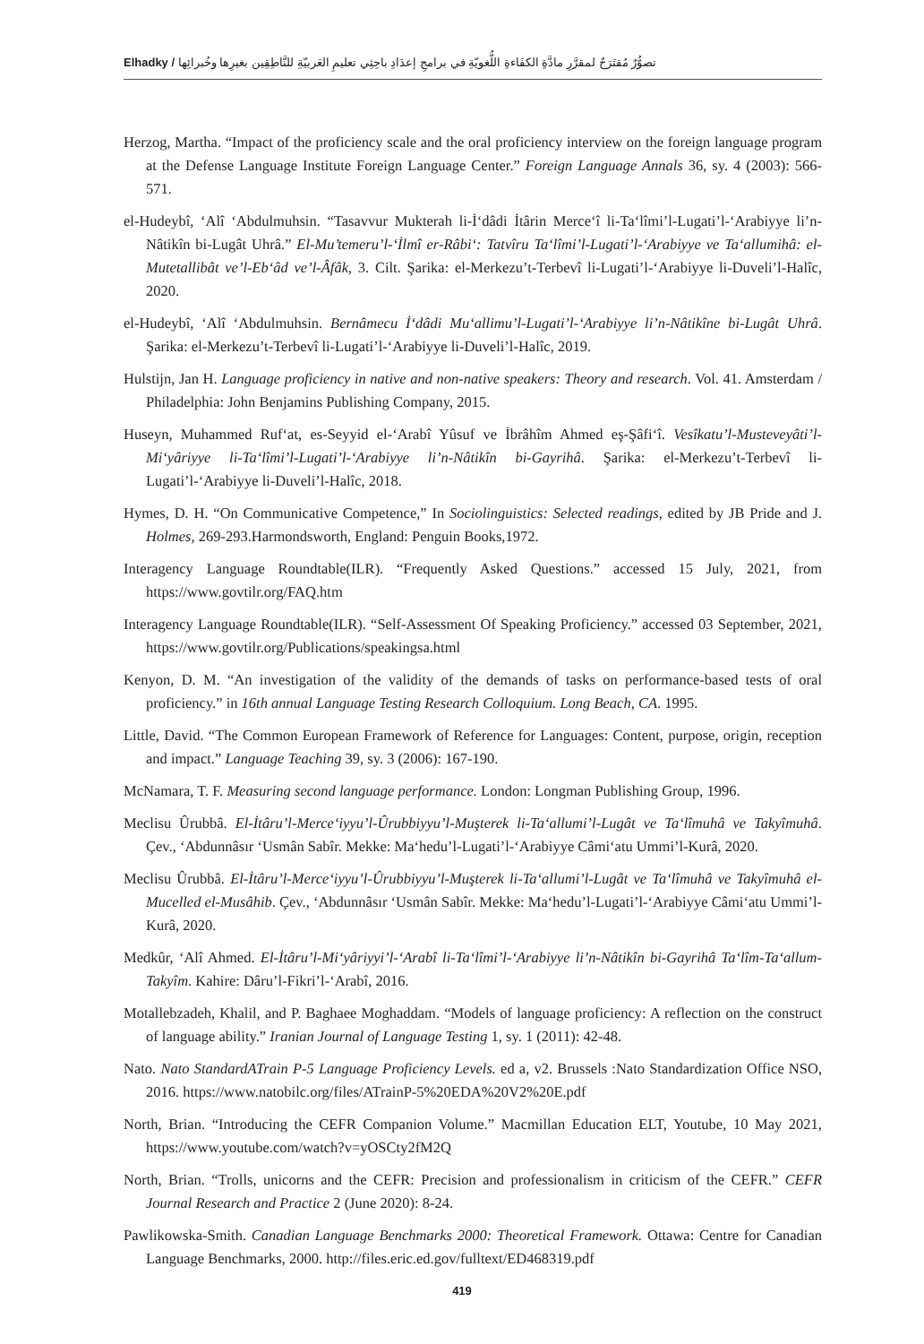Elhadky / تصوُّرٌ مُقتَرَحٌ لمقرَّرِ مادَّةِ الكفَاءةِ اللُّغويّةِ في برامجِ إعدَادِ باحِثِي تعليمِ العَربيّةِ للنَّاطِقِين بغيرِها وخُبرائِها
Herzog, Martha. “Impact of the proficiency scale and the oral proficiency interview on the foreign language program at the Defense Language Institute Foreign Language Center.” Foreign Language Annals 36, sy. 4 (2003): 566-571.
el-Hudeybî, ‘Alî ‘Abdulmuhsin. “Tasavvur Mukterah li-İ‘dâdi İtârin Merce‘î li-Ta‘lîmi’l-Lugati’l-‘Arabiyye li’n-Nâtikîn bi-Lugât Uhrâ.” El-Mu’temeru’l-‘İlmî er-Râbi‘: Tatvîru Ta‘lîmi’l-Lugati’l-‘Arabiyye ve Ta‘allumihâ: el-Mutetallibât ve’l-Eb‘âd ve’l-Âfâk, 3. Cilt. Şarika: el-Merkezu’t-Terbevî li-Lugati’l-‘Arabiyye li-Duveli’l-Halîc, 2020.
el-Hudeybî, ‘Alî ‘Abdulmuhsin. Bernâmecu İ‘dâdi Mu‘allimu’l-Lugati’l-‘Arabiyye li’n-Nâtikîne bi-Lugât Uhrâ. Şarika: el-Merkezu’t-Terbevî li-Lugati’l-‘Arabiyye li-Duveli’l-Halîc, 2019.
Hulstijn, Jan H. Language proficiency in native and non-native speakers: Theory and research. Vol. 41. Amsterdam / Philadelphia: John Benjamins Publishing Company, 2015.
Huseyn, Muhammed Ruf‘at, es-Seyyid el-‘Arabî Yûsuf ve İbrâhîm Ahmed eş-Şâfi‘î. Vesîkatu’l-Musteveyâti’l-Mi‘yâriyye li-Ta‘lîmi’l-Lugati’l-‘Arabiyye li’n-Nâtikîn bi-Gayrihâ. Şarika: el-Merkezu’t-Terbevî li-Lugati’l-‘Arabiyye li-Duveli’l-Halîc, 2018.
Hymes, D. H. “On Communicative Competence,” In Sociolinguistics: Selected readings, edited by JB Pride and J. Holmes, 269-293.Harmondsworth, England: Penguin Books,1972.
Interagency Language Roundtable(ILR). “Frequently Asked Questions.” accessed 15 July, 2021, from https://www.govtilr.org/FAQ.htm
Interagency Language Roundtable(ILR). “Self-Assessment Of Speaking Proficiency.” accessed 03 September, 2021, https://www.govtilr.org/Publications/speakingsa.html
Kenyon, D. M. “An investigation of the validity of the demands of tasks on performance-based tests of oral proficiency.” in 16th annual Language Testing Research Colloquium. Long Beach, CA. 1995.
Little, David. “The Common European Framework of Reference for Languages: Content, purpose, origin, reception and impact.” Language Teaching 39, sy. 3 (2006): 167-190.
McNamara, T. F. Measuring second language performance. London: Longman Publishing Group, 1996.
Meclisu Ûrubbâ. El-İtâru’l-Merce‘iyyu’l-Ûrubbiyyu’l-Muşterek li-Ta‘allumi’l-Lugât ve Ta‘lîmuhâ ve Takyîmuhâ. Çev., ‘Abdunnâsır ‘Usmân Sabîr. Mekke: Ma‘hedu’l-Lugati’l-‘Arabiyye Câmi‘atu Ummi’l-Kurâ, 2020.
Meclisu Ûrubbâ. El-İtâru’l-Merce‘iyyu’l-Ûrubbiyyu’l-Muşterek li-Ta‘allumi’l-Lugât ve Ta‘lîmuhâ ve Takyîmuhâ el-Mucelled el-Musâhib. Çev., ‘Abdunnâsır ‘Usmân Sabîr. Mekke: Ma‘hedu’l-Lugati’l-‘Arabiyye Câmi‘atu Ummi’l-Kurâ, 2020.
Medkûr, ‘Alî Ahmed. El-İtâru’l-Mi‘yâriyyi’l-‘Arabî li-Ta‘lîmi’l-‘Arabiyye li’n-Nâtikîn bi-Gayrihâ Ta‘lîm-Ta‘allum-Takyîm. Kahire: Dâru’l-Fikri’l-‘Arabî, 2016.
Motallebzadeh, Khalil, and P. Baghaee Moghaddam. “Models of language proficiency: A reflection on the construct of language ability.” Iranian Journal of Language Testing 1, sy. 1 (2011): 42-48.
Nato. Nato StandardATrain P-5 Language Proficiency Levels. ed a, v2. Brussels :Nato Standardization Office NSO, 2016. https://www.natobilc.org/files/ATrainP-5%20EDA%20V2%20E.pdf
North, Brian. “Introducing the CEFR Companion Volume.” Macmillan Education ELT, Youtube, 10 May 2021, https://www.youtube.com/watch?v=yOSCty2fM2Q
North, Brian. “Trolls, unicorns and the CEFR: Precision and professionalism in criticism of the CEFR.” CEFR Journal Research and Practice 2 (June 2020): 8-24.
Pawlikowska-Smith. Canadian Language Benchmarks 2000: Theoretical Framework. Ottawa: Centre for Canadian Language Benchmarks, 2000. http://files.eric.ed.gov/fulltext/ED468319.pdf
419